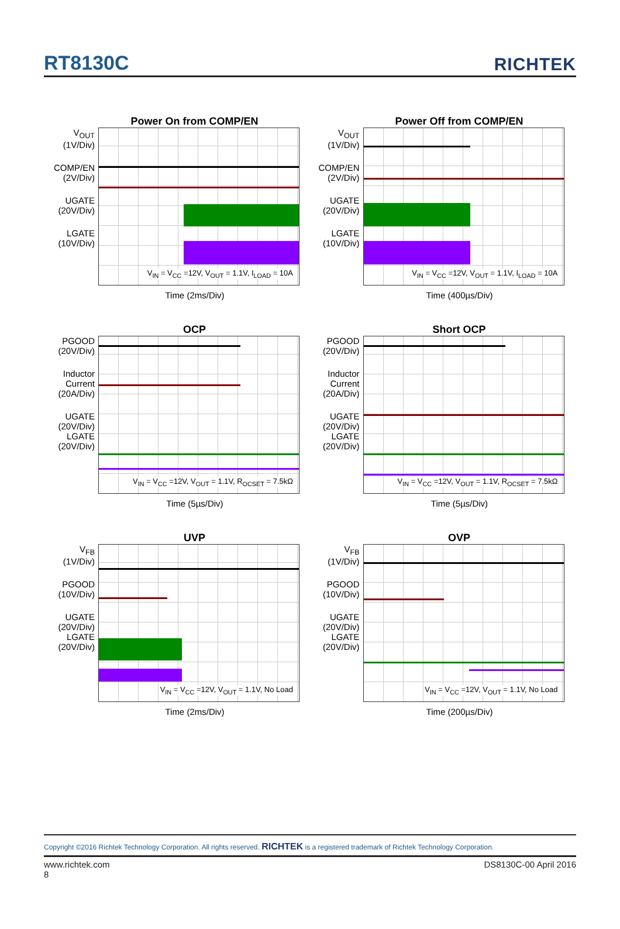RT8130C RICHTEK
Power On from COMP/EN
V<sub>OUT</sub>
(1V/Div)
COMP/EN
(2V/Div)
UGATE
(20V/Div)
LGATE
(10V/Div)
V<sub>IN</sub> = V<sub>CC</sub> =12V, V<sub>OUT</sub> = 1.1V, I<sub>LOAD</sub> = 10A
Time (2ms/Div)
Power Off from COMP/EN
V<sub>OUT</sub>
(1V/Div)
COMP/EN
(2V/Div)
UGATE
(20V/Div)
LGATE
(10V/Div)
V<sub>IN</sub> = V<sub>CC</sub> =12V, V<sub>OUT</sub> = 1.1V, I<sub>LOAD</sub> = 10A
Time (400µs/Div)
OCP
PGOOD
(20V/Div)
Inductor
Current
(20A/Div)
UGATE
(20V/Div)
LGATE
(20V/Div)
V<sub>IN</sub> = V<sub>CC</sub> =12V, V<sub>OUT</sub> = 1.1V, R<sub>OCSET</sub> = 7.5kΩ
Time (5µs/Div)
Short OCP
PGOOD
(20V/Div)
Inductor
Current
(20A/Div)
UGATE
(20V/Div)
LGATE
(20V/Div)
V<sub>IN</sub> = V<sub>CC</sub> =12V, V<sub>OUT</sub> = 1.1V, R<sub>OCSET</sub> = 7.5kΩ
Time (5µs/Div)
UVP
V<sub>FB</sub>
(1V/Div)
PGOOD
(10V/Div)
UGATE
(20V/Div)
LGATE
(20V/Div)
V<sub>IN</sub> = V<sub>CC</sub> =12V, V<sub>OUT</sub> = 1.1V, No Load
Time (2ms/Div)
OVP
V<sub>FB</sub>
(1V/Div)
PGOOD
(10V/Div)
UGATE
(20V/Div)
LGATE
(20V/Div)
V<sub>IN</sub> = V<sub>CC</sub> =12V, V<sub>OUT</sub> = 1.1V, No Load
Time (200µs/Div)
Copyright ©2016 Richtek Technology Corporation. All rights reserved. RICHTEK is a registered trademark of Richtek Technology Corporation.
www.richtek.com
8 DS8130C-00 April 2016